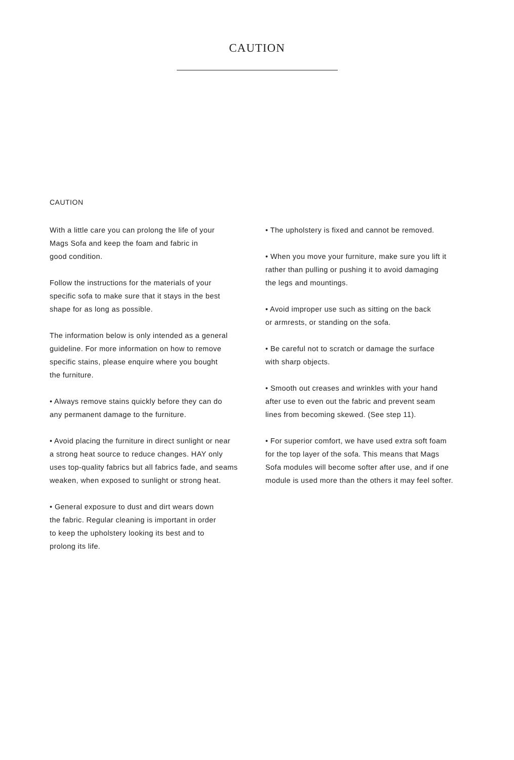CAUTION
CAUTION
With a little care you can prolong the life of your
Mags Sofa and keep the foam and fabric in
good condition.
Follow the instructions for the materials of your
specific sofa to make sure that it stays in the best
shape for as long as possible.
The information below is only intended as a general
guideline. For more information on how to remove
specific stains, please enquire where you bought
the furniture.
• Always remove stains quickly before they can do
any permanent damage to the furniture.
• Avoid placing the furniture in direct sunlight or near
a strong heat source to reduce changes. HAY only
uses top-quality fabrics but all fabrics fade, and seams
weaken, when exposed to sunlight or strong heat.
• General exposure to dust and dirt wears down
the fabric. Regular cleaning is important in order
to keep the upholstery looking its best and to
prolong its life.
• The upholstery is fixed and cannot be removed.
• When you move your furniture, make sure you lift it
rather than pulling or pushing it to avoid damaging
the legs and mountings.
• Avoid improper use such as sitting on the back
or armrests, or standing on the sofa.
• Be careful not to scratch or damage the surface
with sharp objects.
• Smooth out creases and wrinkles with your hand
after use to even out the fabric and prevent seam
lines from becoming skewed. (See step 11).
• For superior comfort, we have used extra soft foam
for the top layer of the sofa. This means that Mags
Sofa modules will become softer after use, and if one
module is used more than the others it may feel softer.